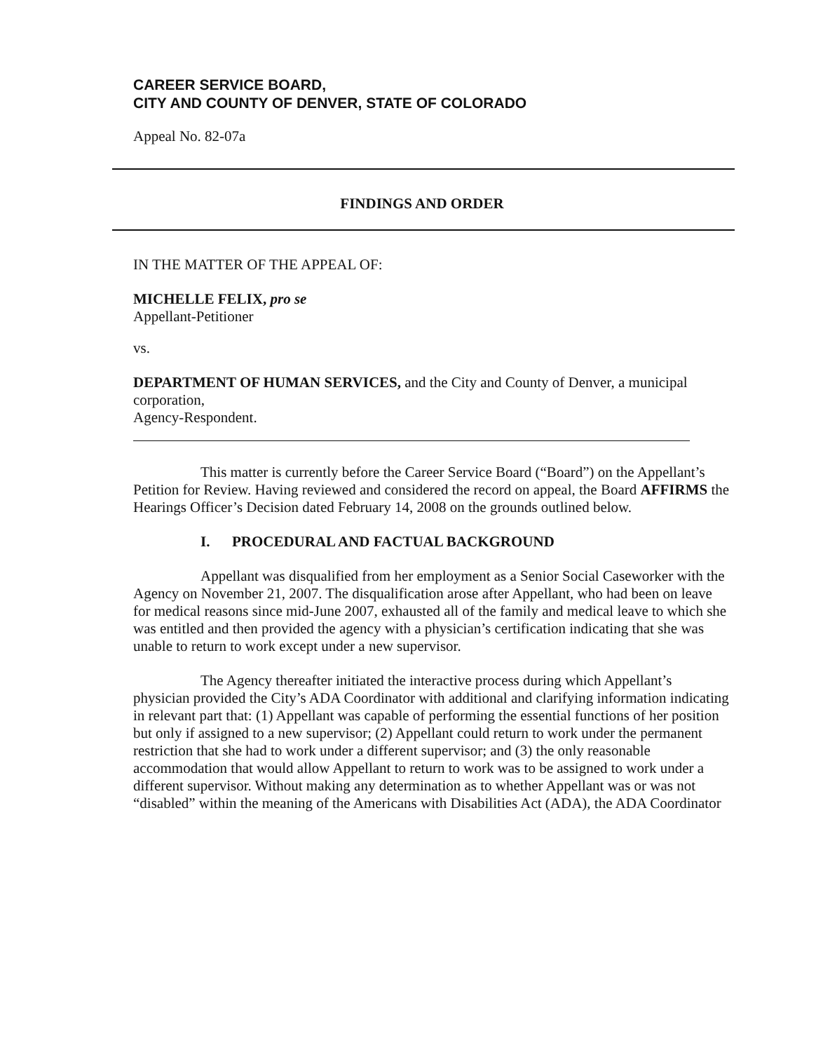CAREER SERVICE BOARD,
CITY AND COUNTY OF DENVER, STATE OF COLORADO
Appeal No. 82-07a
FINDINGS AND ORDER
IN THE MATTER OF THE APPEAL OF:
MICHELLE FELIX, pro se
Appellant-Petitioner
vs.
DEPARTMENT OF HUMAN SERVICES, and the City and County of Denver, a municipal corporation,
Agency-Respondent.
This matter is currently before the Career Service Board (“Board”) on the Appellant’s Petition for Review. Having reviewed and considered the record on appeal, the Board AFFIRMS the Hearings Officer’s Decision dated February 14, 2008 on the grounds outlined below.
I. PROCEDURAL AND FACTUAL BACKGROUND
Appellant was disqualified from her employment as a Senior Social Caseworker with the Agency on November 21, 2007. The disqualification arose after Appellant, who had been on leave for medical reasons since mid-June 2007, exhausted all of the family and medical leave to which she was entitled and then provided the agency with a physician’s certification indicating that she was unable to return to work except under a new supervisor.
The Agency thereafter initiated the interactive process during which Appellant’s physician provided the City’s ADA Coordinator with additional and clarifying information indicating in relevant part that: (1) Appellant was capable of performing the essential functions of her position but only if assigned to a new supervisor; (2) Appellant could return to work under the permanent restriction that she had to work under a different supervisor; and (3) the only reasonable accommodation that would allow Appellant to return to work was to be assigned to work under a different supervisor. Without making any determination as to whether Appellant was or was not “disabled” within the meaning of the Americans with Disabilities Act (ADA), the ADA Coordinator